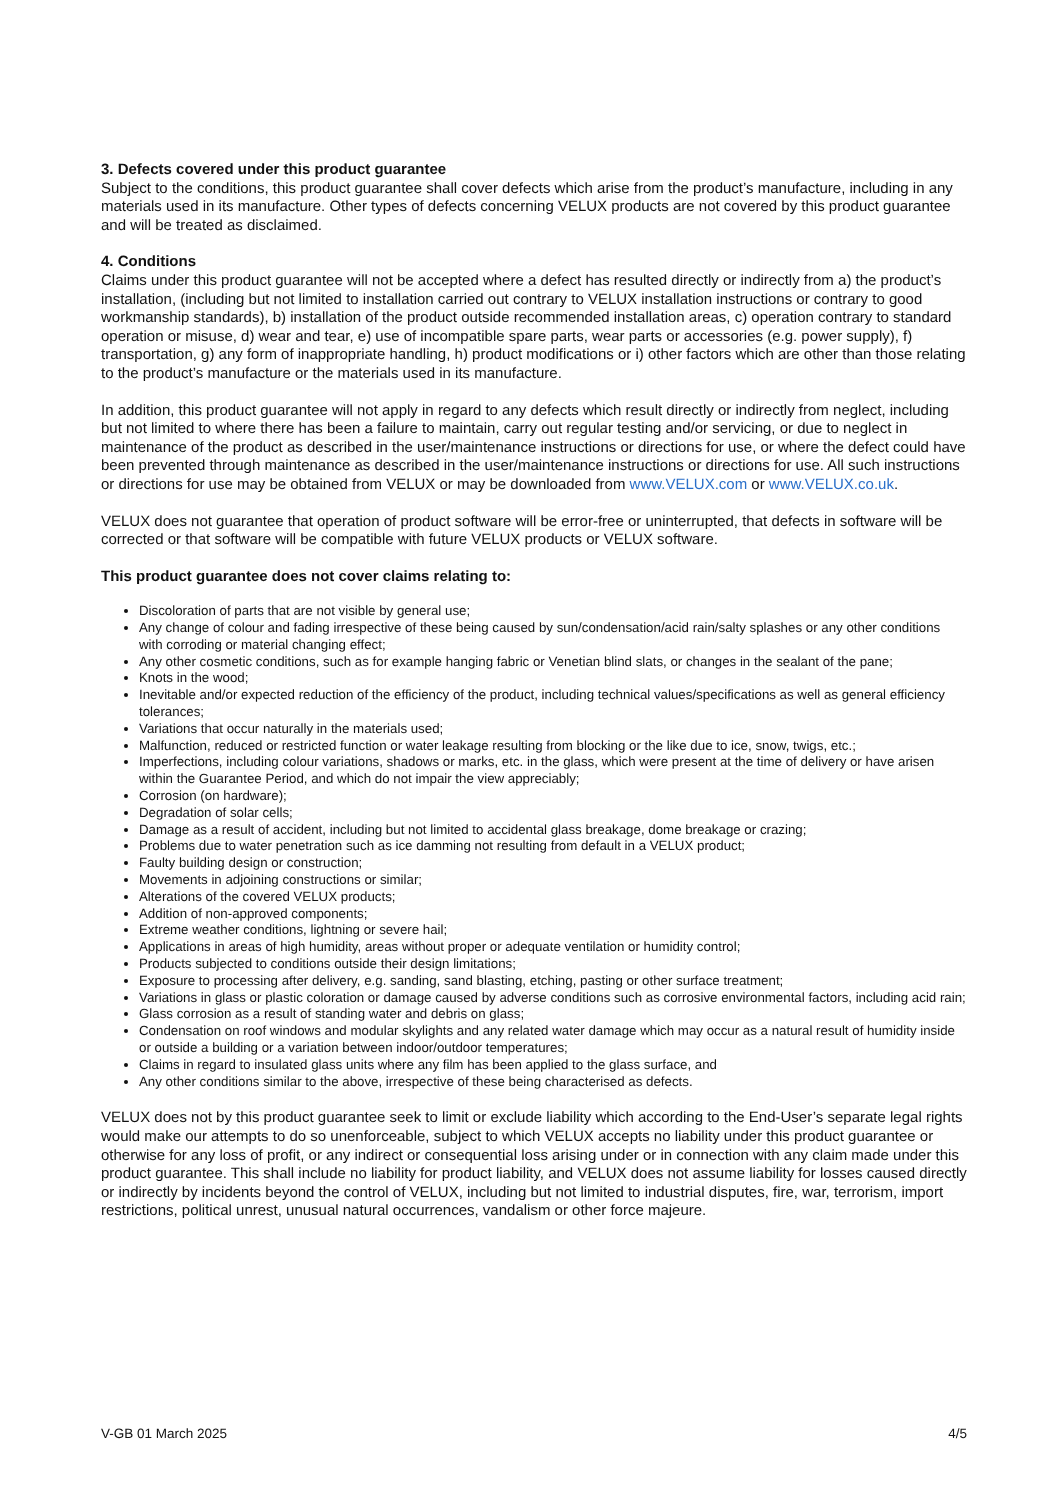3. Defects covered under this product guarantee
Subject to the conditions, this product guarantee shall cover defects which arise from the product’s manufacture, including in any materials used in its manufacture. Other types of defects concerning VELUX products are not covered by this product guarantee and will be treated as disclaimed.
4. Conditions
Claims under this product guarantee will not be accepted where a defect has resulted directly or indirectly from a) the product’s installation, (including but not limited to installation carried out contrary to VELUX installation instructions or contrary to good workmanship standards), b) installation of the product outside recommended installation areas, c) operation contrary to standard operation or misuse, d) wear and tear, e) use of incompatible spare parts, wear parts or accessories (e.g. power supply), f) transportation, g) any form of inappropriate handling, h) product modifications or i) other factors which are other than those relating to the product’s manufacture or the materials used in its manufacture.
In addition, this product guarantee will not apply in regard to any defects which result directly or indirectly from neglect, including but not limited to where there has been a failure to maintain, carry out regular testing and/or servicing, or due to neglect in maintenance of the product as described in the user/maintenance instructions or directions for use, or where the defect could have been prevented through maintenance as described in the user/maintenance instructions or directions for use. All such instructions or directions for use may be obtained from VELUX or may be downloaded from www.VELUX.com or www.VELUX.co.uk.
VELUX does not guarantee that operation of product software will be error-free or uninterrupted, that defects in software will be corrected or that software will be compatible with future VELUX products or VELUX software.
This product guarantee does not cover claims relating to:
Discoloration of parts that are not visible by general use;
Any change of colour and fading irrespective of these being caused by sun/condensation/acid rain/salty splashes or any other conditions with corroding or material changing effect;
Any other cosmetic conditions, such as for example hanging fabric or Venetian blind slats, or changes in the sealant of the pane;
Knots in the wood;
Inevitable and/or expected reduction of the efficiency of the product, including technical values/specifications as well as general efficiency tolerances;
Variations that occur naturally in the materials used;
Malfunction, reduced or restricted function or water leakage resulting from blocking or the like due to ice, snow, twigs, etc.;
Imperfections, including colour variations, shadows or marks, etc. in the glass, which were present at the time of delivery or have arisen within the Guarantee Period, and which do not impair the view appreciably;
Corrosion (on hardware);
Degradation of solar cells;
Damage as a result of accident, including but not limited to accidental glass breakage, dome breakage or crazing;
Problems due to water penetration such as ice damming not resulting from default in a VELUX product;
Faulty building design or construction;
Movements in adjoining constructions or similar;
Alterations of the covered VELUX products;
Addition of non-approved components;
Extreme weather conditions, lightning or severe hail;
Applications in areas of high humidity, areas without proper or adequate ventilation or humidity control;
Products subjected to conditions outside their design limitations;
Exposure to processing after delivery, e.g. sanding, sand blasting, etching, pasting or other surface treatment;
Variations in glass or plastic coloration or damage caused by adverse conditions such as corrosive environmental factors, including acid rain;
Glass corrosion as a result of standing water and debris on glass;
Condensation on roof windows and modular skylights and any related water damage which may occur as a natural result of humidity inside or outside a building or a variation between indoor/outdoor temperatures;
Claims in regard to insulated glass units where any film has been applied to the glass surface, and
Any other conditions similar to the above, irrespective of these being characterised as defects.
VELUX does not by this product guarantee seek to limit or exclude liability which according to the End-User’s separate legal rights would make our attempts to do so unenforceable, subject to which VELUX accepts no liability under this product guarantee or otherwise for any loss of profit, or any indirect or consequential loss arising under or in connection with any claim made under this product guarantee. This shall include no liability for product liability, and VELUX does not assume liability for losses caused directly or indirectly by incidents beyond the control of VELUX, including but not limited to industrial disputes, fire, war, terrorism, import restrictions, political unrest, unusual natural occurrences, vandalism or other force majeure.
V-GB 01 March 2025 4/5